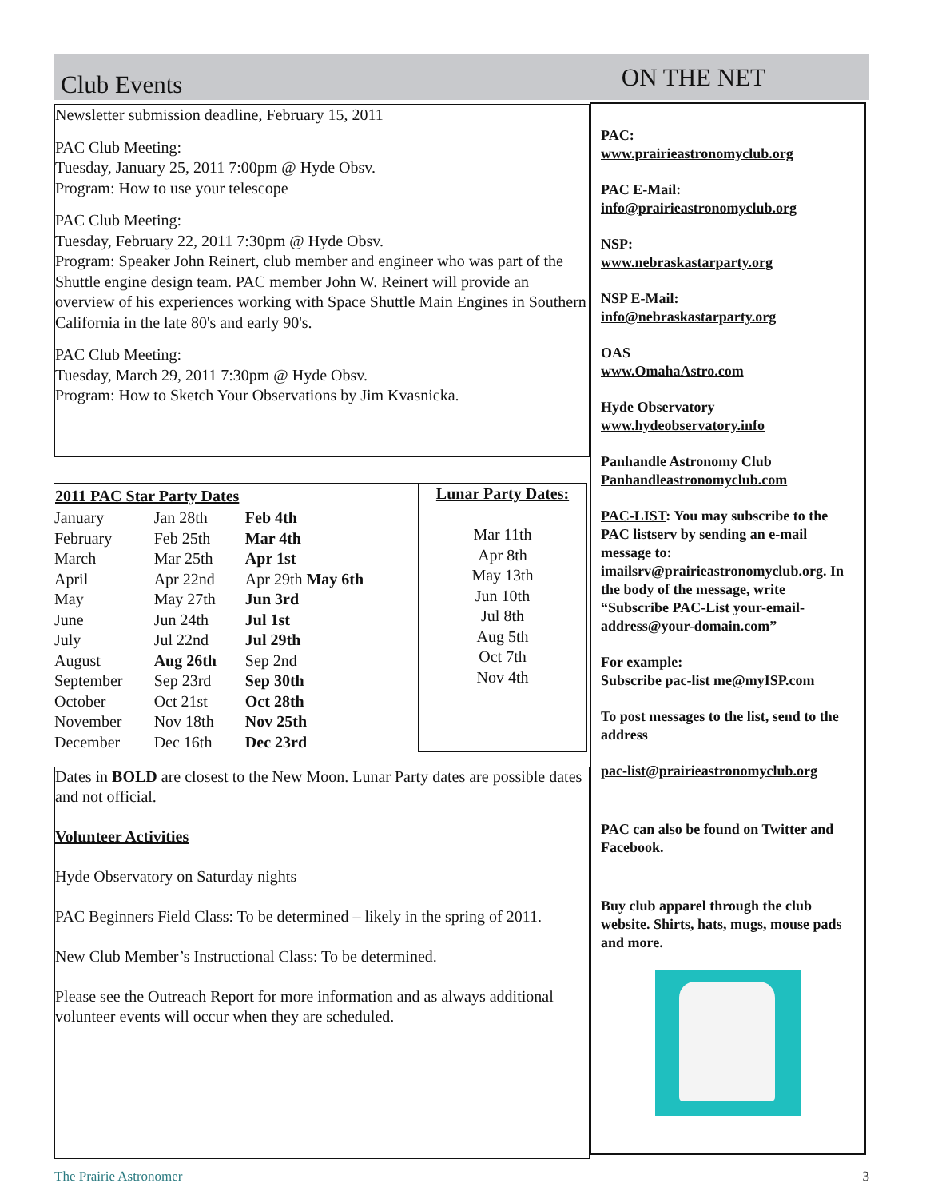Club Events
ON THE NET
Newsletter submission deadline, February 15, 2011
PAC Club Meeting:
Tuesday, January 25, 2011 7:00pm @ Hyde Obsv.
Program: How to use your telescope
PAC Club Meeting:
Tuesday, February 22, 2011 7:30pm @ Hyde Obsv.
Program: Speaker John Reinert, club member and engineer who was part of the Shuttle engine design team. PAC member John W. Reinert will provide an overview of his experiences working with Space Shuttle Main Engines in Southern California in the late 80's and early 90's.
PAC Club Meeting:
Tuesday, March 29, 2011 7:30pm @ Hyde Obsv.
Program: How to Sketch Your Observations by Jim Kvasnicka.
| 2011 PAC Star Party Dates | | |
| --- | --- | --- |
| January | Jan 28th | Feb 4th |
| February | Feb 25th | Mar 4th |
| March | Mar 25th | Apr 1st |
| April | Apr 22nd | Apr 29th May 6th |
| May | May 27th | Jun 3rd |
| June | Jun 24th | Jul 1st |
| July | Jul 22nd | Jul 29th |
| August | Aug 26th | Sep 2nd |
| September | Sep 23rd | Sep 30th |
| October | Oct 21st | Oct 28th |
| November | Nov 18th | Nov 25th |
| December | Dec 16th | Dec 23rd |
Lunar Party Dates:
Mar 11th
Apr 8th
May 13th
Jun 10th
Jul 8th
Aug 5th
Oct 7th
Nov 4th
Dates in BOLD are closest to the New Moon. Lunar Party dates are possible dates and not official.
Volunteer Activities
Hyde Observatory on Saturday nights
PAC Beginners Field Class: To be determined – likely in the spring of 2011.
New Club Member’s Instructional Class: To be determined.
Please see the Outreach Report for more information and as always additional volunteer events will occur when they are scheduled.
PAC:
www.prairieastronomyclub.org
PAC E-Mail:
info@prairieastronomyclub.org
NSP:
www.nebraskastarparty.org
NSP E-Mail:
info@nebraskastarparty.org
OAS
www.OmahaAstro.com
Hyde Observatory
www.hydeobservatory.info
Panhandle Astronomy Club
Panhandleastronomyclub.com
PAC-LIST: You may subscribe to the PAC listserv by sending an e-mail message to: imailsrv@prairieastronomyclub.org. In the body of the message, write “Subscribe PAC-List your-email-address@your-domain.com”
For example:
Subscribe pac-list me@myISP.com
To post messages to the list, send to the address
pac-list@prairieastronomyclub.org
PAC can also be found on Twitter and Facebook.
Buy club apparel through the club website. Shirts, hats, mugs, mouse pads and more.
The Prairie Astronomer 3